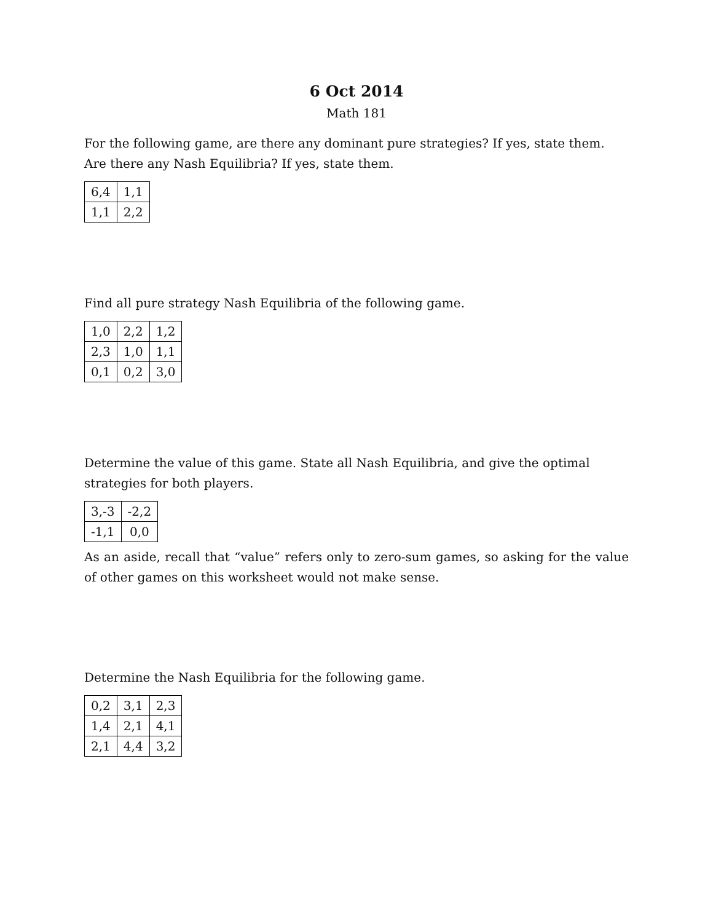6 Oct 2014
Math 181
For the following game, are there any dominant pure strategies? If yes, state them.
Are there any Nash Equilibria? If yes, state them.
| 6,4 | 1,1 |
| 1,1 | 2,2 |
Find all pure strategy Nash Equilibria of the following game.
| 1,0 | 2,2 | 1,2 |
| 2,3 | 1,0 | 1,1 |
| 0,1 | 0,2 | 3,0 |
Determine the value of this game. State all Nash Equilibria, and give the optimal strategies for both players.
| 3,-3 | -2,2 |
| -1,1 | 0,0 |
As an aside, recall that “value” refers only to zero-sum games, so asking for the value of other games on this worksheet would not make sense.
Determine the Nash Equilibria for the following game.
| 0,2 | 3,1 | 2,3 |
| 1,4 | 2,1 | 4,1 |
| 2,1 | 4,4 | 3,2 |